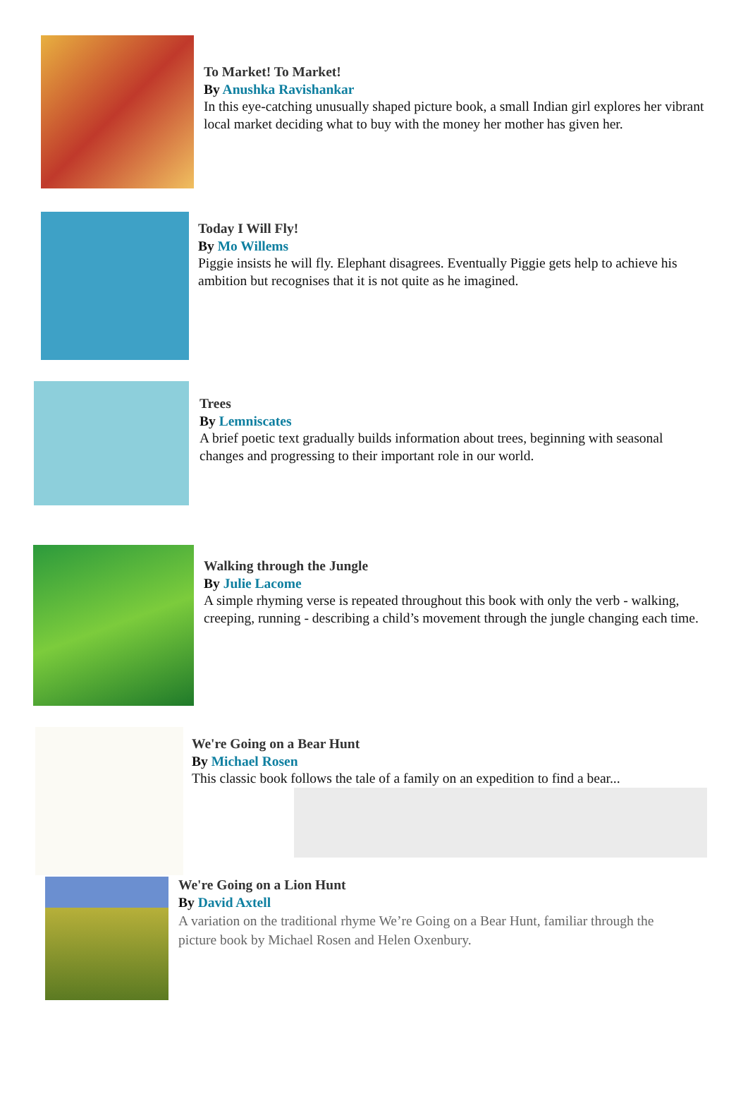To Market! To Market!
By Anushka Ravishankar
In this eye-catching unusually shaped picture book, a small Indian girl explores her vibrant local market deciding what to buy with the money her mother has given her.
Today I Will Fly!
By Mo Willems
Piggie insists he will fly. Elephant disagrees. Eventually Piggie gets help to achieve his ambition but recognises that it is not quite as he imagined.
Trees
By Lemniscates
A brief poetic text gradually builds information about trees, beginning with seasonal changes and progressing to their important role in our world.
Walking through the Jungle
By Julie Lacome
A simple rhyming verse is repeated throughout this book with only the verb - walking, creeping, running - describing a child’s movement through the jungle changing each time.
We're Going on a Bear Hunt
By Michael Rosen
This classic book follows the tale of a family on an expedition to find a bear...
We're Going on a Lion Hunt
By David Axtell
A variation on the traditional rhyme We’re Going on a Bear Hunt, familiar through the picture book by Michael Rosen and Helen Oxenbury.